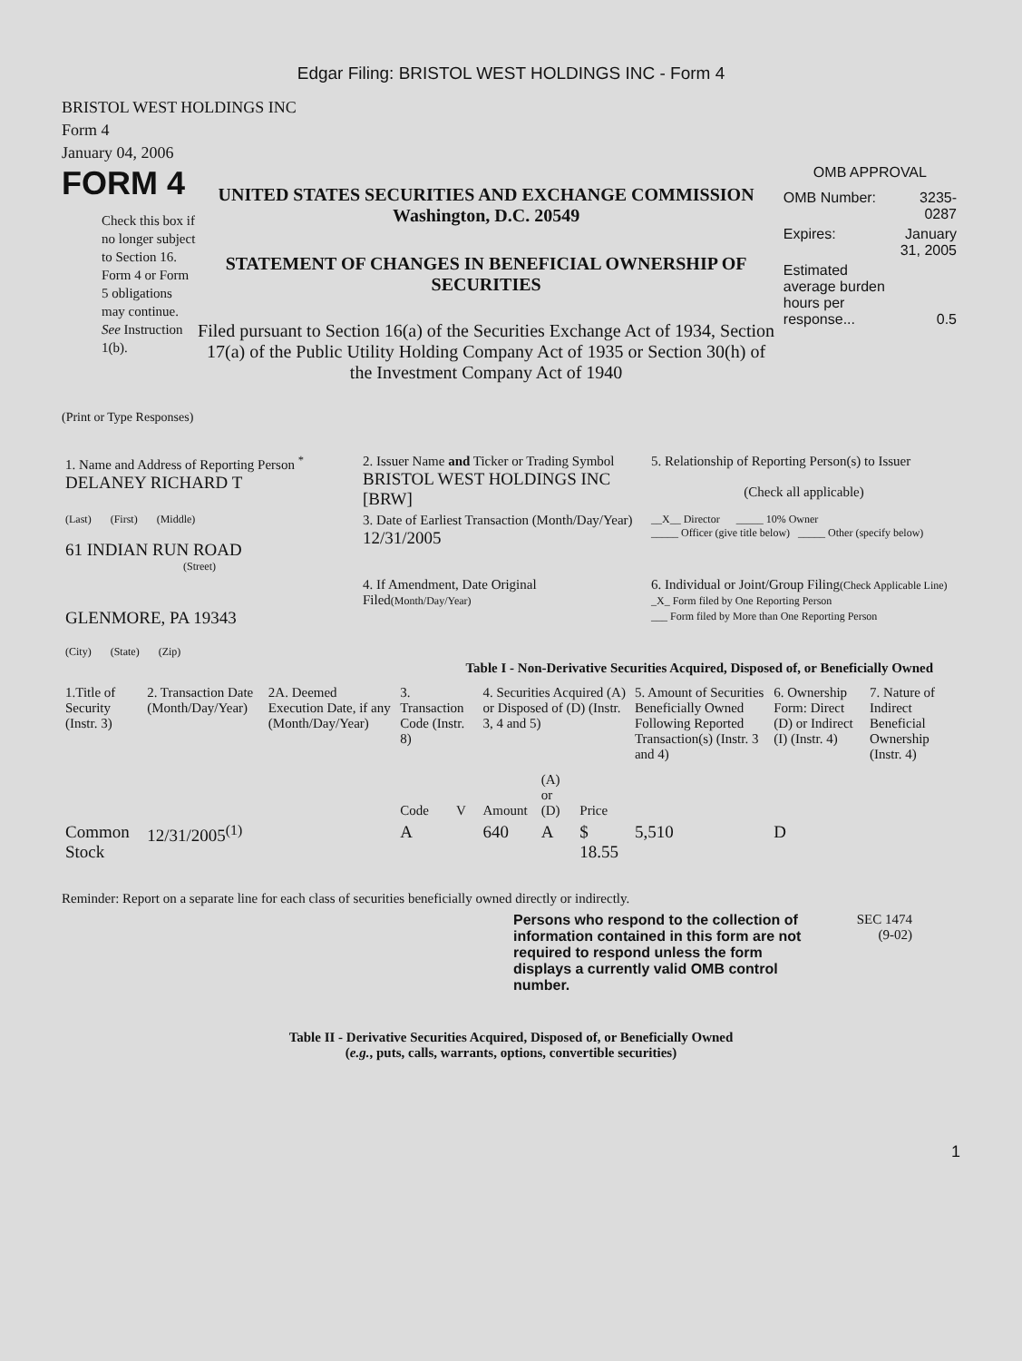Edgar Filing: BRISTOL WEST HOLDINGS INC - Form 4
BRISTOL WEST HOLDINGS INC
Form 4
January 04, 2006
FORM 4
Check this box if no longer subject to Section 16. Form 4 or Form 5 obligations may continue. See Instruction 1(b).
UNITED STATES SECURITIES AND EXCHANGE COMMISSION
Washington, D.C. 20549
STATEMENT OF CHANGES IN BENEFICIAL OWNERSHIP OF SECURITIES
Filed pursuant to Section 16(a) of the Securities Exchange Act of 1934, Section 17(a) of the Public Utility Holding Company Act of 1935 or Section 30(h) of the Investment Company Act of 1940
OMB APPROVAL
| OMB Number: | 3235-0287 |
| Expires: | January 31, 2005 |
| Estimated average burden hours per response... | 0.5 |
(Print or Type Responses)
| 1. Name and Address of Reporting Person <sup>*</sup> DELANEY RICHARD T | 2. Issuer Name and Ticker or Trading Symbol BRISTOL WEST HOLDINGS INC [BRW] | 5. Relationship of Reporting Person(s) to Issuer (Check all applicable) |
| (Last) (First) (Middle) 61 INDIAN RUN ROAD (Street) | 3. Date of Earliest Transaction (Month/Day/Year) 12/31/2005 | __X__ Director _____ 10% Owner _____ Officer (give title below) _____ Other (specify below) |
| GLENMORE, PA 19343 (City) (State) (Zip) | 4. If Amendment, Date Original Filed (Month/Day/Year) | 6. Individual or Joint/Group Filing (Check Applicable Line) _X_ Form filed by One Reporting Person ___ Form filed by More than One Reporting Person |
Table I - Non-Derivative Securities Acquired, Disposed of, or Beneficially Owned
| 1.Title of Security (Instr. 3) | 2. Transaction Date (Month/Day/Year) | 2A. Deemed Execution Date, if any (Month/Day/Year) | 3. Transaction Code (Instr. 8) | | 4. Securities Acquired (A) or Disposed of (D) (Instr. 3, 4 and 5) | | | 5. Amount of Securities Beneficially Owned Following Reported Transaction(s) (Instr. 3 and 4) | 6. Ownership Form: Direct (D) or Indirect (I) (Instr. 4) | 7. Nature of Indirect Beneficial Ownership (Instr. 4) |
| --- | --- | --- | --- | --- | --- | --- | --- | --- | --- | --- |
| | | | Code | V | Amount | (A) or (D) | Price | | | |
| Common Stock | 12/31/2005<sup>(1)</sup> | | A | | 640 | A | $ 18.55 | 5,510 | D | |
Reminder: Report on a separate line for each class of securities beneficially owned directly or indirectly.
Persons who respond to the collection of information contained in this form are not required to respond unless the form displays a currently valid OMB control number.
SEC 1474
(9-02)
Table II - Derivative Securities Acquired, Disposed of, or Beneficially Owned
(e.g., puts, calls, warrants, options, convertible securities)
1